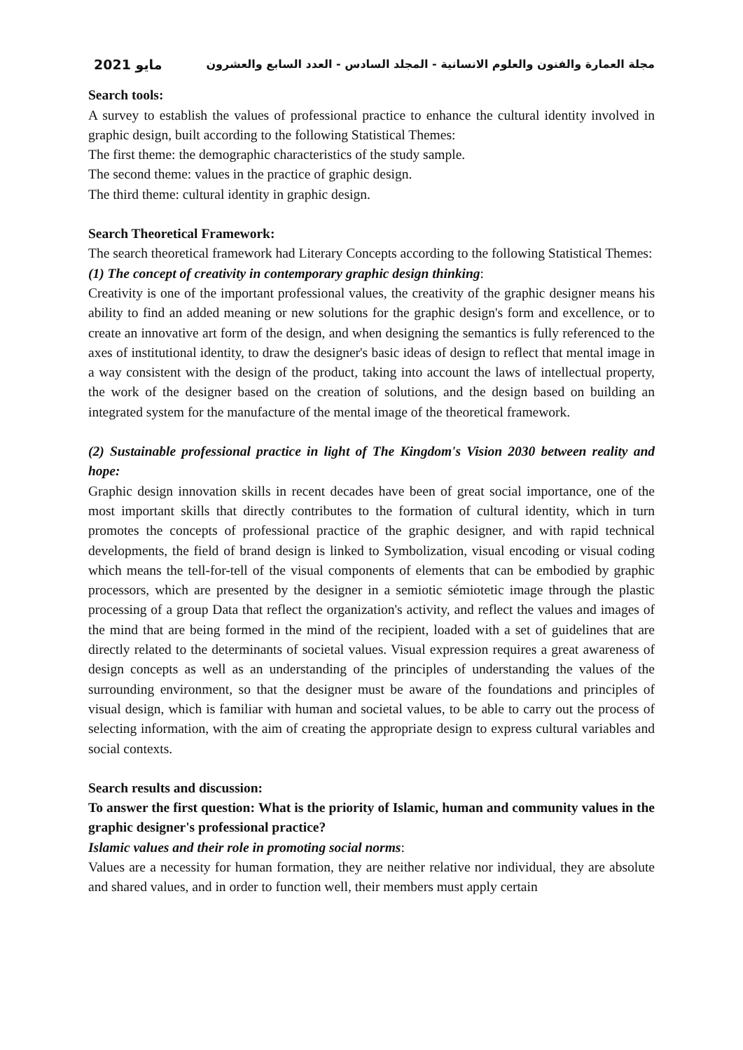مايو 2021 مجلة العمارة والفنون والعلوم الانسانية - المجلد السادس - العدد السابع والعشرون
Search tools:
A survey to establish the values of professional practice to enhance the cultural identity involved in graphic design, built according to the following Statistical Themes:
The first theme: the demographic characteristics of the study sample.
The second theme: values in the practice of graphic design.
The third theme: cultural identity in graphic design.
Search Theoretical Framework:
The search theoretical framework had Literary Concepts according to the following Statistical Themes:
(1) The concept of creativity in contemporary graphic design thinking:
Creativity is one of the important professional values, the creativity of the graphic designer means his ability to find an added meaning or new solutions for the graphic design's form and excellence, or to create an innovative art form of the design, and when designing the semantics is fully referenced to the axes of institutional identity, to draw the designer's basic ideas of design to reflect that mental image in a way consistent with the design of the product, taking into account the laws of intellectual property, the work of the designer based on the creation of solutions, and the design based on building an integrated system for the manufacture of the mental image of the theoretical framework.
(2) Sustainable professional practice in light of The Kingdom's Vision 2030 between reality and hope:
Graphic design innovation skills in recent decades have been of great social importance, one of the most important skills that directly contributes to the formation of cultural identity, which in turn promotes the concepts of professional practice of the graphic designer, and with rapid technical developments, the field of brand design is linked to Symbolization, visual encoding or visual coding which means the tell-for-tell of the visual components of elements that can be embodied by graphic processors, which are presented by the designer in a semiotic sémiotetic image through the plastic processing of a group Data that reflect the organization's activity, and reflect the values and images of the mind that are being formed in the mind of the recipient, loaded with a set of guidelines that are directly related to the determinants of societal values. Visual expression requires a great awareness of design concepts as well as an understanding of the principles of understanding the values of the surrounding environment, so that the designer must be aware of the foundations and principles of visual design, which is familiar with human and societal values, to be able to carry out the process of selecting information, with the aim of creating the appropriate design to express cultural variables and social contexts.
Search results and discussion:
To answer the first question: What is the priority of Islamic, human and community values in the graphic designer's professional practice?
Islamic values and their role in promoting social norms:
Values are a necessity for human formation, they are neither relative nor individual, they are absolute and shared values, and in order to function well, their members must apply certain